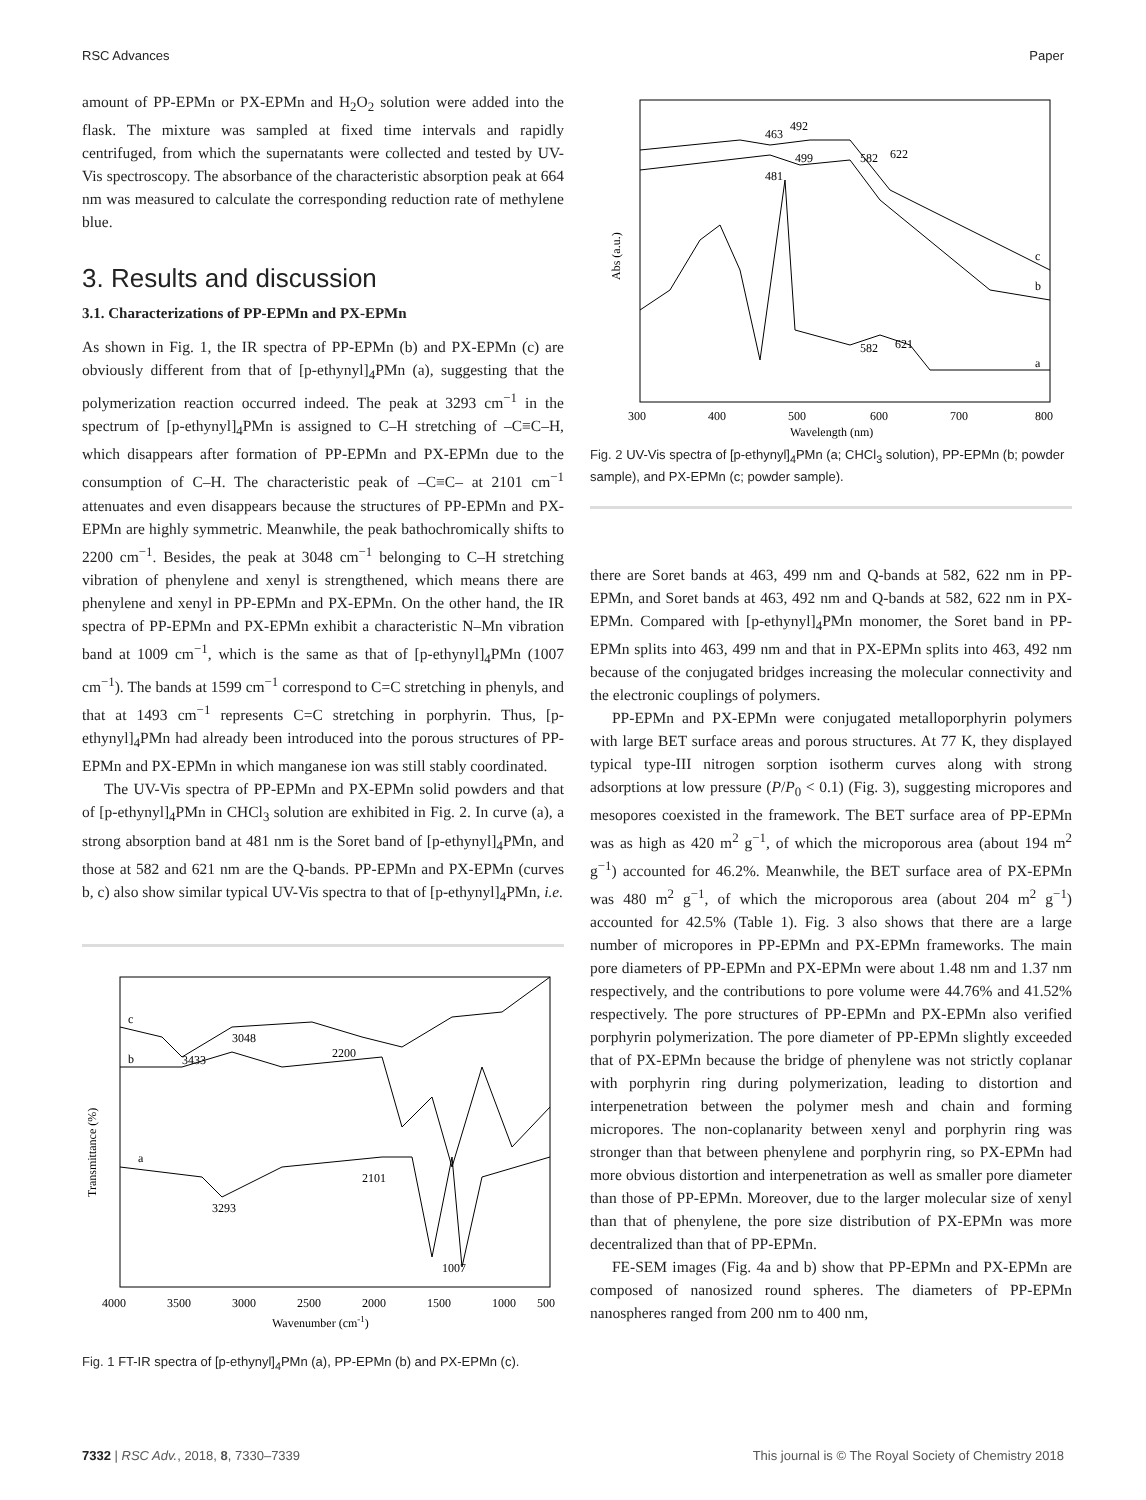RSC Advances Paper
amount of PP-EPMn or PX-EPMn and H<sub>2</sub>O<sub>2</sub> solution were added into the flask. The mixture was sampled at fixed time intervals and rapidly centrifuged, from which the supernatants were collected and tested by UV-Vis spectroscopy. The absorbance of the characteristic absorption peak at 664 nm was measured to calculate the corresponding reduction rate of methylene blue.
3. Results and discussion
3.1. Characterizations of PP-EPMn and PX-EPMn
As shown in Fig. 1, the IR spectra of PP-EPMn (b) and PX-EPMn (c) are obviously different from that of [p-ethynyl]<sub>4</sub>PMn (a), suggesting that the polymerization reaction occurred indeed. The peak at 3293 cm<sup>−1</sup> in the spectrum of [p-ethynyl]<sub>4</sub>PMn is assigned to C–H stretching of –C≡C–H, which disappears after formation of PP-EPMn and PX-EPMn due to the consumption of C–H. The characteristic peak of –C≡C– at 2101 cm<sup>−1</sup> attenuates and even disappears because the structures of PP-EPMn and PX-EPMn are highly symmetric. Meanwhile, the peak bathochromically shifts to 2200 cm<sup>−1</sup>. Besides, the peak at 3048 cm<sup>−1</sup> belonging to C–H stretching vibration of phenylene and xenyl is strengthened, which means there are phenylene and xenyl in PP-EPMn and PX-EPMn. On the other hand, the IR spectra of PP-EPMn and PX-EPMn exhibit a characteristic N–Mn vibration band at 1009 cm<sup>−1</sup>, which is the same as that of [p-ethynyl]<sub>4</sub>PMn (1007 cm<sup>−1</sup>). The bands at 1599 cm<sup>−1</sup> correspond to C=C stretching in phenyls, and that at 1493 cm<sup>−1</sup> represents C=C stretching in porphyrin. Thus, [p-ethynyl]<sub>4</sub>PMn had already been introduced into the porous structures of PP-EPMn and PX-EPMn in which manganese ion was still stably coordinated.
The UV-Vis spectra of PP-EPMn and PX-EPMn solid powders and that of [p-ethynyl]<sub>4</sub>PMn in CHCl<sub>3</sub> solution are exhibited in Fig. 2. In curve (a), a strong absorption band at 481 nm is the Soret band of [p-ethynyl]<sub>4</sub>PMn, and those at 582 and 621 nm are the Q-bands. PP-EPMn and PX-EPMn (curves b, c) also show similar typical UV-Vis spectra to that of [p-ethynyl]<sub>4</sub>PMn, i.e.
c
b
a
3433
3048
2200
2101
3293
1007
4000
3500
3000
2500
2000
1500
1000
500
Wavenumber (cm-1)
Transmittance (%)
Fig. 1 FT-IR spectra of [p-ethynyl]<sub>4</sub>PMn (a), PP-EPMn (b) and PX-EPMn (c).
463
492
499
582
622
481
582
621
c
b
a
300
400
500
600
700
800
Wavelength (nm)
Abs (a.u.)
Fig. 2 UV-Vis spectra of [p-ethynyl]<sub>4</sub>PMn (a; CHCl<sub>3</sub> solution), PP-EPMn (b; powder sample), and PX-EPMn (c; powder sample).
there are Soret bands at 463, 499 nm and Q-bands at 582, 622 nm in PP-EPMn, and Soret bands at 463, 492 nm and Q-bands at 582, 622 nm in PX-EPMn. Compared with [p-ethynyl]<sub>4</sub>PMn monomer, the Soret band in PP-EPMn splits into 463, 499 nm and that in PX-EPMn splits into 463, 492 nm because of the conjugated bridges increasing the molecular connectivity and the electronic couplings of polymers.
PP-EPMn and PX-EPMn were conjugated metalloporphyrin polymers with large BET surface areas and porous structures. At 77 K, they displayed typical type-III nitrogen sorption isotherm curves along with strong adsorptions at low pressure (P/P<sub>0</sub> < 0.1) (Fig. 3), suggesting micropores and mesopores coexisted in the framework. The BET surface area of PP-EPMn was as high as 420 m<sup>2</sup> g<sup>−1</sup>, of which the microporous area (about 194 m<sup>2</sup> g<sup>−1</sup>) accounted for 46.2%. Meanwhile, the BET surface area of PX-EPMn was 480 m<sup>2</sup> g<sup>−1</sup>, of which the microporous area (about 204 m<sup>2</sup> g<sup>−1</sup>) accounted for 42.5% (Table 1). Fig. 3 also shows that there are a large number of micropores in PP-EPMn and PX-EPMn frameworks. The main pore diameters of PP-EPMn and PX-EPMn were about 1.48 nm and 1.37 nm respectively, and the contributions to pore volume were 44.76% and 41.52% respectively. The pore structures of PP-EPMn and PX-EPMn also verified porphyrin polymerization. The pore diameter of PP-EPMn slightly exceeded that of PX-EPMn because the bridge of phenylene was not strictly coplanar with porphyrin ring during polymerization, leading to distortion and interpenetration between the polymer mesh and chain and forming micropores. The non-coplanarity between xenyl and porphyrin ring was stronger than that between phenylene and porphyrin ring, so PX-EPMn had more obvious distortion and interpenetration as well as smaller pore diameter than those of PP-EPMn. Moreover, due to the larger molecular size of xenyl than that of phenylene, the pore size distribution of PX-EPMn was more decentralized than that of PP-EPMn.
FE-SEM images (Fig. 4a and b) show that PP-EPMn and PX-EPMn are composed of nanosized round spheres. The diameters of PP-EPMn nanospheres ranged from 200 nm to 400 nm,
7332 | RSC Adv., 2018, 8, 7330–7339 This journal is © The Royal Society of Chemistry 2018